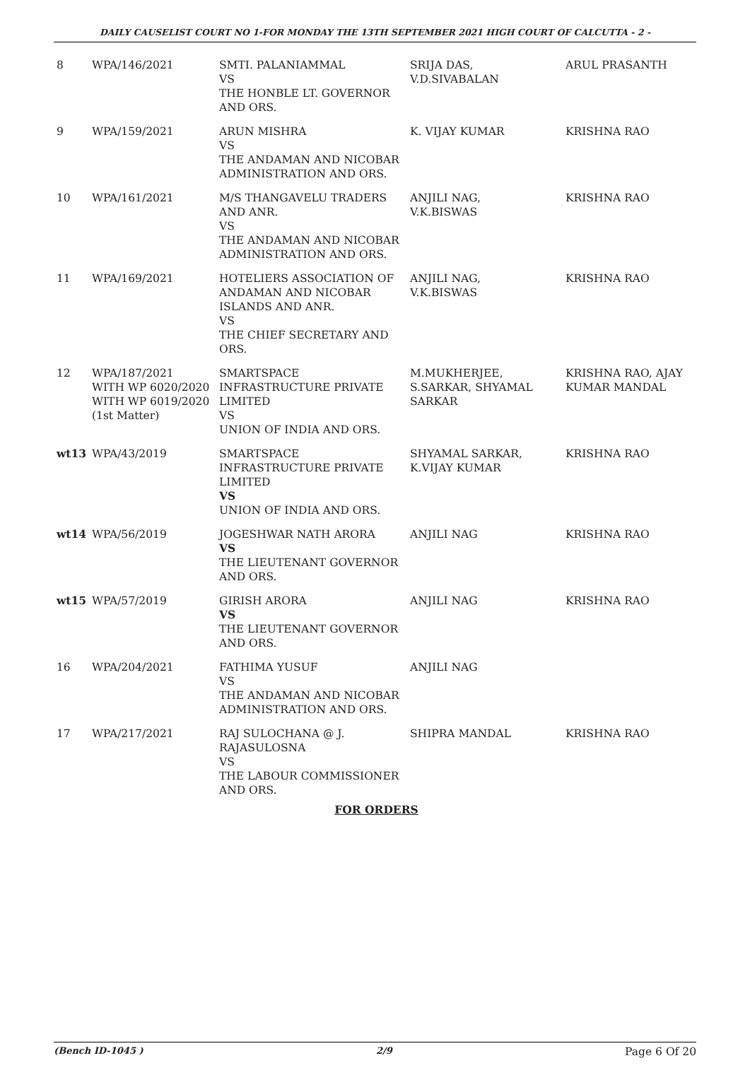DAILY CAUSELIST COURT NO 1-FOR MONDAY THE 13TH SEPTEMBER 2021 HIGH COURT OF CALCUTTA - 2 -
| 8 | WPA/146/2021 | SMTI. PALANIAMMAL VS THE HONBLE LT. GOVERNOR AND ORS. | SRIJA DAS, V.D.SIVABALAN | ARUL PRASANTH |
| 9 | WPA/159/2021 | ARUN MISHRA VS THE ANDAMAN AND NICOBAR ADMINISTRATION AND ORS. | K. VIJAY KUMAR | KRISHNA RAO |
| 10 | WPA/161/2021 | M/S THANGAVELU TRADERS AND ANR. VS THE ANDAMAN AND NICOBAR ADMINISTRATION AND ORS. | ANJILI NAG, V.K.BISWAS | KRISHNA RAO |
| 11 | WPA/169/2021 | HOTELIERS ASSOCIATION OF ANDAMAN AND NICOBAR ISLANDS AND ANR. VS THE CHIEF SECRETARY AND ORS. | ANJILI NAG, V.K.BISWAS | KRISHNA RAO |
| 12 | WPA/187/2021 WITH WP 6020/2020 WITH WP 6019/2020 (1st Matter) | SMARTSPACE INFRASTRUCTURE PRIVATE LIMITED VS UNION OF INDIA AND ORS. | M.MUKHERJEE, S.SARKAR, SHYAMAL SARKAR | KRISHNA RAO, AJAY KUMAR MANDAL |
| wt13 | WPA/43/2019 | SMARTSPACE INFRASTRUCTURE PRIVATE LIMITED VS UNION OF INDIA AND ORS. | SHYAMAL SARKAR, K.VIJAY KUMAR | KRISHNA RAO |
| wt14 | WPA/56/2019 | JOGESHWAR NATH ARORA VS THE LIEUTENANT GOVERNOR AND ORS. | ANJILI NAG | KRISHNA RAO |
| wt15 | WPA/57/2019 | GIRISH ARORA VS THE LIEUTENANT GOVERNOR AND ORS. | ANJILI NAG | KRISHNA RAO |
| 16 | WPA/204/2021 | FATHIMA YUSUF VS THE ANDAMAN AND NICOBAR ADMINISTRATION AND ORS. | ANJILI NAG | |
| 17 | WPA/217/2021 | RAJ SULOCHANA @ J. RAJASULOSNA VS THE LABOUR COMMISSIONER AND ORS. | SHIPRA MANDAL | KRISHNA RAO |
FOR ORDERS
(Bench ID-1045 ) 2/9 Page 6 Of 20